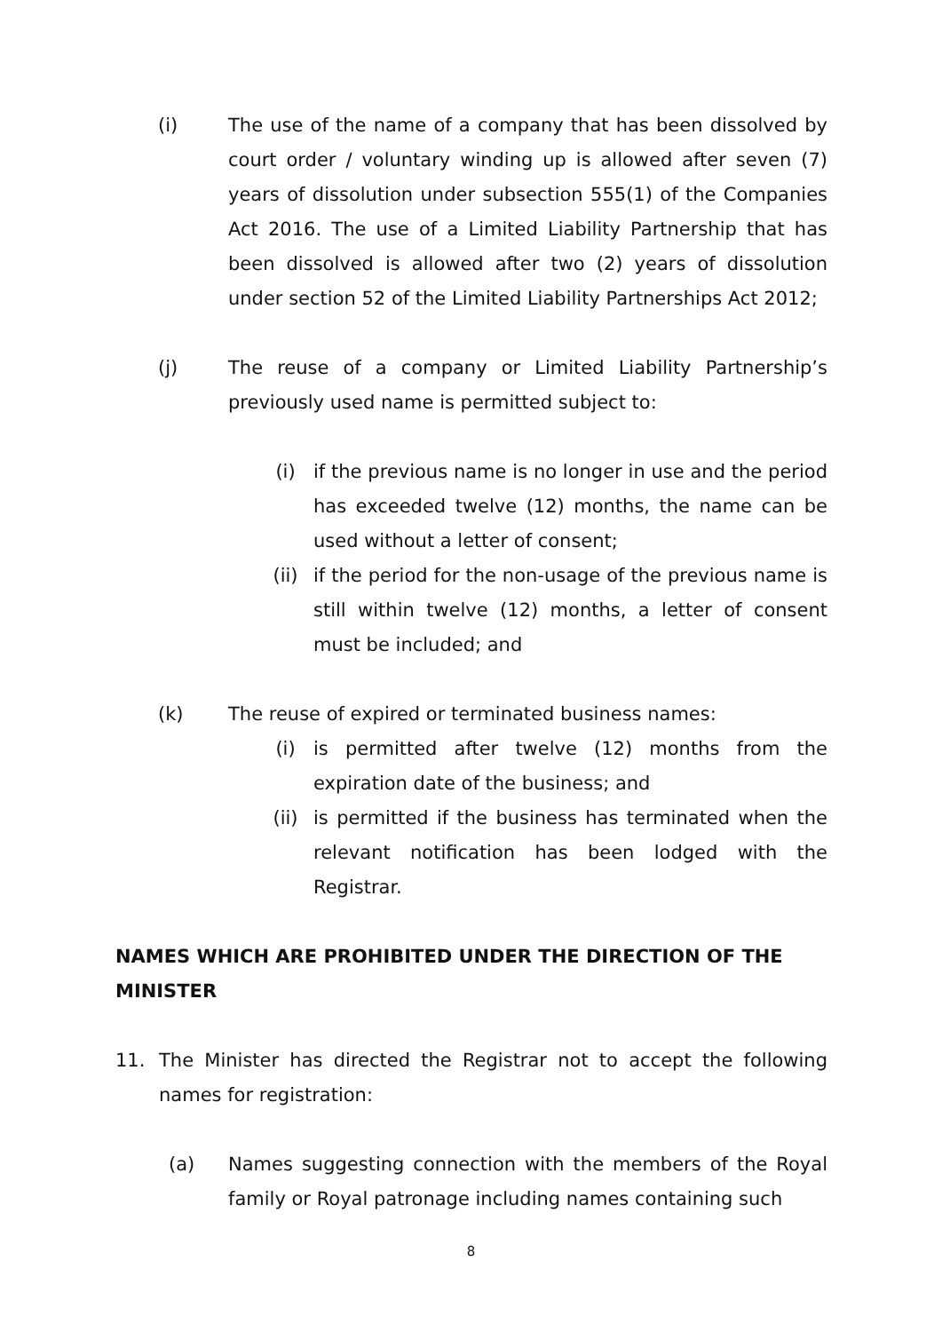(i) The use of the name of a company that has been dissolved by court order / voluntary winding up is allowed after seven (7) years of dissolution under subsection 555(1) of the Companies Act 2016. The use of a Limited Liability Partnership that has been dissolved is allowed after two (2) years of dissolution under section 52 of the Limited Liability Partnerships Act 2012;
(j) The reuse of a company or Limited Liability Partnership’s previously used name is permitted subject to:
(i) if the previous name is no longer in use and the period has exceeded twelve (12) months, the name can be used without a letter of consent;
(ii) if the period for the non-usage of the previous name is still within twelve (12) months, a letter of consent must be included; and
(k) The reuse of expired or terminated business names:
(i) is permitted after twelve (12) months from the expiration date of the business; and
(ii) is permitted if the business has terminated when the relevant notification has been lodged with the Registrar.
NAMES WHICH ARE PROHIBITED UNDER THE DIRECTION OF THE MINISTER
11. The Minister has directed the Registrar not to accept the following names for registration:
(a) Names suggesting connection with the members of the Royal family or Royal patronage including names containing such
8